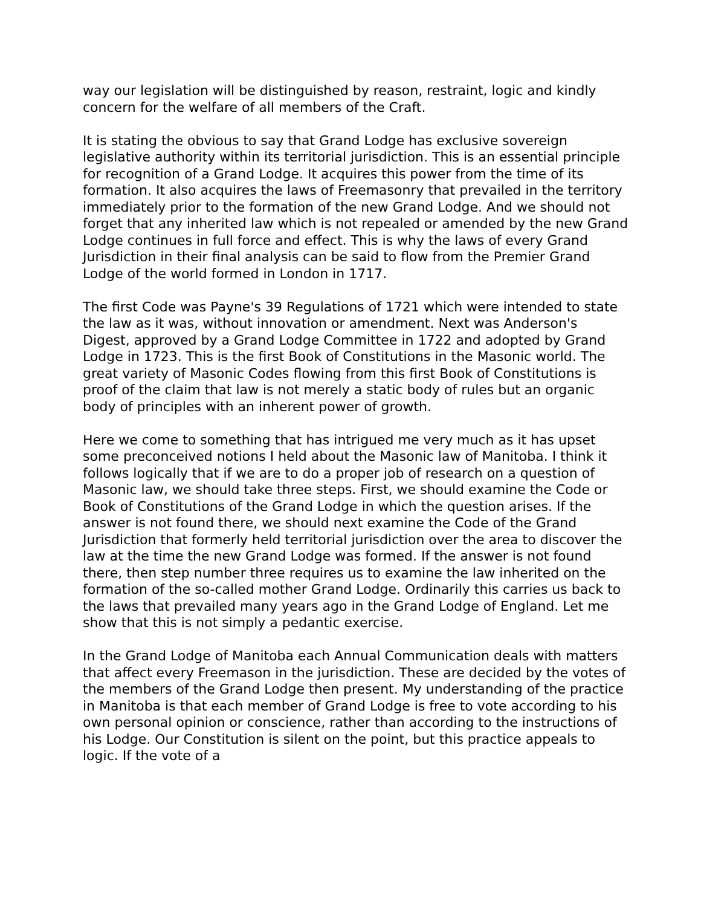way our legislation will be distinguished by reason, restraint, logic and kindly concern for the welfare of all members of the Craft.
It is stating the obvious to say that Grand Lodge has exclusive sovereign legislative authority within its territorial jurisdiction. This is an essential principle for recognition of a Grand Lodge. It acquires this power from the time of its formation. It also acquires the laws of Freemasonry that prevailed in the territory immediately prior to the formation of the new Grand Lodge. And we should not forget that any inherited law which is not repealed or amended by the new Grand Lodge continues in full force and effect. This is why the laws of every Grand Jurisdiction in their final analysis can be said to flow from the Premier Grand Lodge of the world formed in London in 1717.
The first Code was Payne's 39 Regulations of 1721 which were intended to state the law as it was, without innovation or amendment. Next was Anderson's Digest, approved by a Grand Lodge Committee in 1722 and adopted by Grand Lodge in 1723. This is the first Book of Constitutions in the Masonic world. The great variety of Masonic Codes flowing from this first Book of Constitutions is proof of the claim that law is not merely a static body of rules but an organic body of principles with an inherent power of growth.
Here we come to something that has intrigued me very much as it has upset some preconceived notions I held about the Masonic law of Manitoba. I think it follows logically that if we are to do a proper job of research on a question of Masonic law, we should take three steps. First, we should examine the Code or Book of Constitutions of the Grand Lodge in which the question arises. If the answer is not found there, we should next examine the Code of the Grand Jurisdiction that formerly held territorial jurisdiction over the area to discover the law at the time the new Grand Lodge was formed. If the answer is not found there, then step number three requires us to examine the law inherited on the formation of the so-called mother Grand Lodge. Ordinarily this carries us back to the laws that prevailed many years ago in the Grand Lodge of England. Let me show that this is not simply a pedantic exercise.
In the Grand Lodge of Manitoba each Annual Communication deals with matters that affect every Freemason in the jurisdiction. These are decided by the votes of the members of the Grand Lodge then present. My understanding of the practice in Manitoba is that each member of Grand Lodge is free to vote according to his own personal opinion or conscience, rather than according to the instructions of his Lodge. Our Constitution is silent on the point, but this practice appeals to logic. If the vote of a